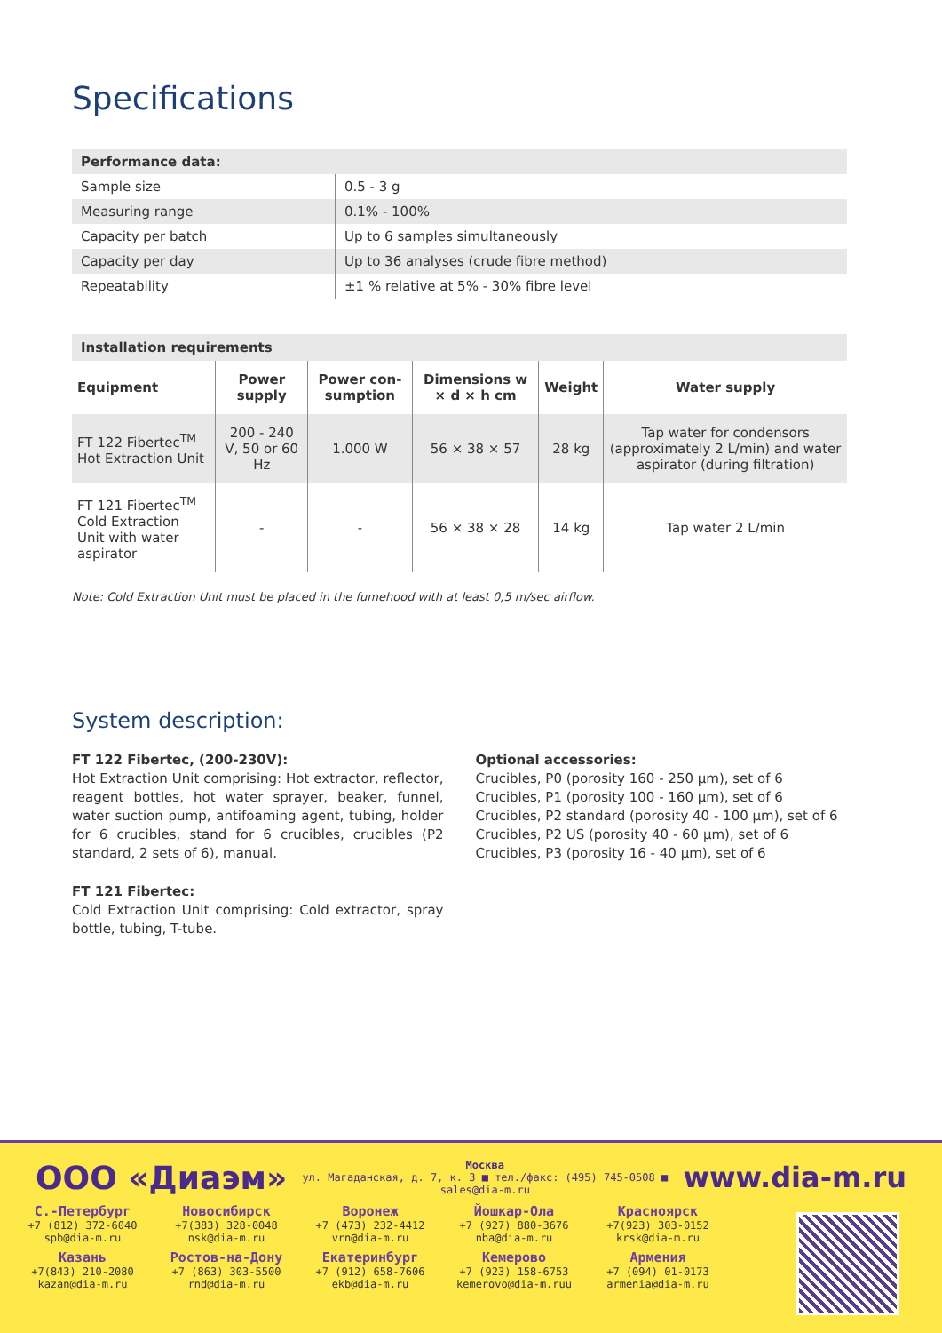Specifications
| Performance data: | |
| --- | --- |
| Sample size | 0.5 - 3 g |
| Measuring range | 0.1% - 100% |
| Capacity per batch | Up to 6 samples simultaneously |
| Capacity per day | Up to 36 analyses (crude fibre method) |
| Repeatability | ±1 % relative at 5% - 30% fibre level |
| Installation requirements | | | | | |
| --- | --- | --- | --- | --- | --- |
| Equipment | Power supply | Power con-sumption | Dimensions w × d × h cm | Weight | Water supply |
| FT 122 Fibertec<sup>TM</sup> Hot Extraction Unit | 200 - 240 V, 50 or 60 Hz | 1.000 W | 56 × 38 × 57 | 28 kg | Tap water for condensors (approximately 2 L/min) and water aspirator (during filtration) |
| FT 121 Fibertec<sup>TM</sup> Cold Extraction Unit with water aspirator | - | - | 56 × 38 × 28 | 14 kg | Tap water 2 L/min |
Note: Cold Extraction Unit must be placed in the fumehood with at least 0,5 m/sec airflow.
System description:
FT 122 Fibertec, (200-230V):
Hot Extraction Unit comprising: Hot extractor, reflector, reagent bottles, hot water sprayer, beaker, funnel, water suction pump, antifoaming agent, tubing, holder for 6 crucibles, stand for 6 crucibles, crucibles (P2 standard, 2 sets of 6), manual.
FT 121 Fibertec:
Cold Extraction Unit comprising: Cold extractor, spray bottle, tubing, T-tube.
Optional accessories:
Crucibles, P0 (porosity 160 - 250 µm), set of 6
Crucibles, P1 (porosity 100 - 160 µm), set of 6
Crucibles, P2 standard (porosity 40 - 100 µm), set of 6
Crucibles, P2 US (porosity 40 - 60 µm), set of 6
Crucibles, P3 (porosity 16 - 40 µm), set of 6
ООО «Диаэм» Москва
ул. Магаданская, д. 7, к. 3 ■ тел./факс: (495) 745-0508 ■ sales@dia-m.ru www.dia-m.ru
С.-Петербург
+7 (812) 372-6040
spb@dia-m.ru
Новосибирск
+7(383) 328-0048
nsk@dia-m.ru
Воронеж
+7 (473) 232-4412
vrn@dia-m.ru
Йошкар-Ола
+7 (927) 880-3676
nba@dia-m.ru
Красноярск
+7(923) 303-0152
krsk@dia-m.ru
Казань
+7(843) 210-2080
kazan@dia-m.ru
Ростов-на-Дону
+7 (863) 303-5500
rnd@dia-m.ru
Екатеринбург
+7 (912) 658-7606
ekb@dia-m.ru
Кемерово
+7 (923) 158-6753
kemerovo@dia-m.ruu
Армения
+7 (094) 01-0173
armenia@dia-m.ru